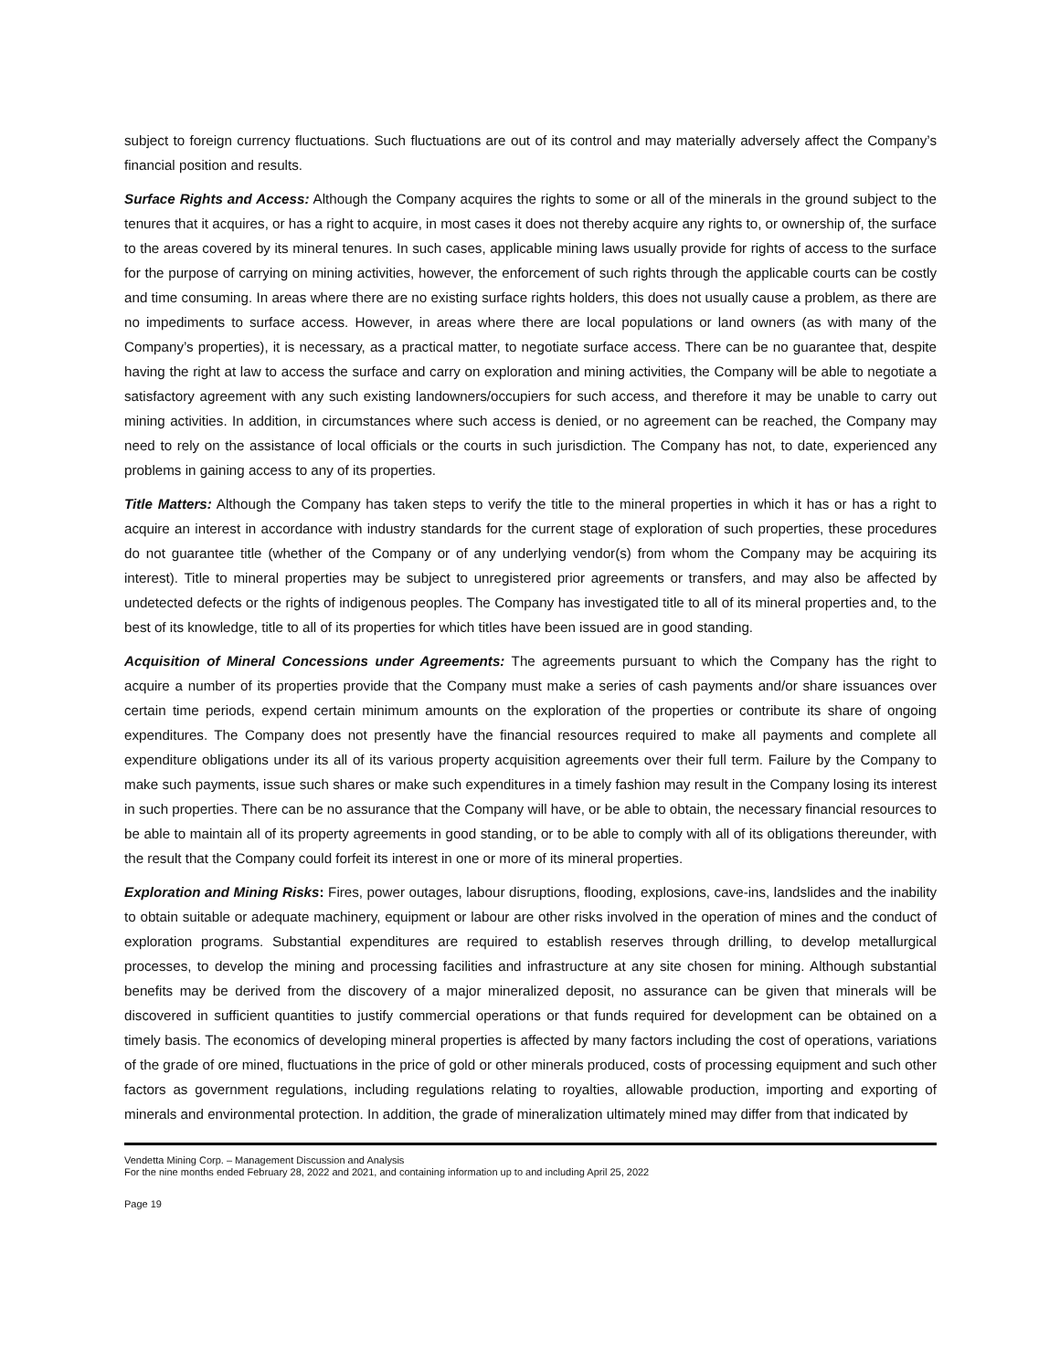subject to foreign currency fluctuations. Such fluctuations are out of its control and may materially adversely affect the Company’s financial position and results.
Surface Rights and Access: Although the Company acquires the rights to some or all of the minerals in the ground subject to the tenures that it acquires, or has a right to acquire, in most cases it does not thereby acquire any rights to, or ownership of, the surface to the areas covered by its mineral tenures. In such cases, applicable mining laws usually provide for rights of access to the surface for the purpose of carrying on mining activities, however, the enforcement of such rights through the applicable courts can be costly and time consuming. In areas where there are no existing surface rights holders, this does not usually cause a problem, as there are no impediments to surface access. However, in areas where there are local populations or land owners (as with many of the Company’s properties), it is necessary, as a practical matter, to negotiate surface access. There can be no guarantee that, despite having the right at law to access the surface and carry on exploration and mining activities, the Company will be able to negotiate a satisfactory agreement with any such existing landowners/occupiers for such access, and therefore it may be unable to carry out mining activities. In addition, in circumstances where such access is denied, or no agreement can be reached, the Company may need to rely on the assistance of local officials or the courts in such jurisdiction. The Company has not, to date, experienced any problems in gaining access to any of its properties.
Title Matters: Although the Company has taken steps to verify the title to the mineral properties in which it has or has a right to acquire an interest in accordance with industry standards for the current stage of exploration of such properties, these procedures do not guarantee title (whether of the Company or of any underlying vendor(s) from whom the Company may be acquiring its interest). Title to mineral properties may be subject to unregistered prior agreements or transfers, and may also be affected by undetected defects or the rights of indigenous peoples. The Company has investigated title to all of its mineral properties and, to the best of its knowledge, title to all of its properties for which titles have been issued are in good standing.
Acquisition of Mineral Concessions under Agreements: The agreements pursuant to which the Company has the right to acquire a number of its properties provide that the Company must make a series of cash payments and/or share issuances over certain time periods, expend certain minimum amounts on the exploration of the properties or contribute its share of ongoing expenditures. The Company does not presently have the financial resources required to make all payments and complete all expenditure obligations under its all of its various property acquisition agreements over their full term. Failure by the Company to make such payments, issue such shares or make such expenditures in a timely fashion may result in the Company losing its interest in such properties. There can be no assurance that the Company will have, or be able to obtain, the necessary financial resources to be able to maintain all of its property agreements in good standing, or to be able to comply with all of its obligations thereunder, with the result that the Company could forfeit its interest in one or more of its mineral properties.
Exploration and Mining Risks: Fires, power outages, labour disruptions, flooding, explosions, cave-ins, landslides and the inability to obtain suitable or adequate machinery, equipment or labour are other risks involved in the operation of mines and the conduct of exploration programs. Substantial expenditures are required to establish reserves through drilling, to develop metallurgical processes, to develop the mining and processing facilities and infrastructure at any site chosen for mining. Although substantial benefits may be derived from the discovery of a major mineralized deposit, no assurance can be given that minerals will be discovered in sufficient quantities to justify commercial operations or that funds required for development can be obtained on a timely basis. The economics of developing mineral properties is affected by many factors including the cost of operations, variations of the grade of ore mined, fluctuations in the price of gold or other minerals produced, costs of processing equipment and such other factors as government regulations, including regulations relating to royalties, allowable production, importing and exporting of minerals and environmental protection. In addition, the grade of mineralization ultimately mined may differ from that indicated by
Vendetta Mining Corp. – Management Discussion and Analysis
For the nine months ended February 28, 2022 and 2021, and containing information up to and including April 25, 2022
Page 19